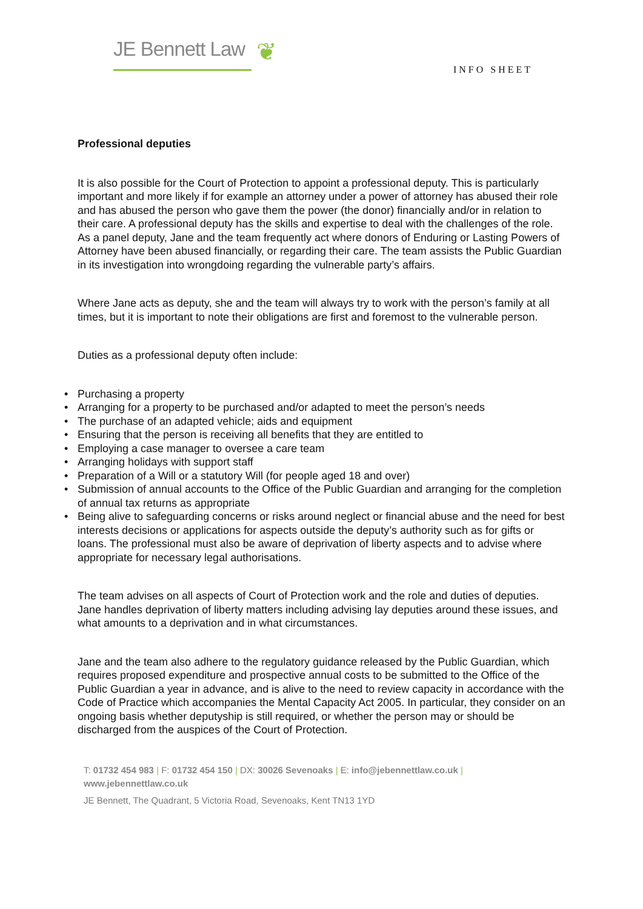JE Bennett Law
❦
INFO SHEET
Professional deputies
It is also possible for the Court of Protection to appoint a professional deputy. This is particularly important and more likely if for example an attorney under a power of attorney has abused their role and has abused the person who gave them the power (the donor) financially and/or in relation to their care. A professional deputy has the skills and expertise to deal with the challenges of the role. As a panel deputy, Jane and the team frequently act where donors of Enduring or Lasting Powers of Attorney have been abused financially, or regarding their care. The team assists the Public Guardian in its investigation into wrongdoing regarding the vulnerable party’s affairs.
Where Jane acts as deputy, she and the team will always try to work with the person’s family at all times, but it is important to note their obligations are first and foremost to the vulnerable person.
Duties as a professional deputy often include:
• Purchasing a property
• Arranging for a property to be purchased and/or adapted to meet the person’s needs
• The purchase of an adapted vehicle; aids and equipment
• Ensuring that the person is receiving all benefits that they are entitled to
• Employing a case manager to oversee a care team
• Arranging holidays with support staff
• Preparation of a Will or a statutory Will (for people aged 18 and over)
• Submission of annual accounts to the Office of the Public Guardian and arranging for the completion of annual tax returns as appropriate
• Being alive to safeguarding concerns or risks around neglect or financial abuse and the need for best interests decisions or applications for aspects outside the deputy’s authority such as for gifts or loans. The professional must also be aware of deprivation of liberty aspects and to advise where appropriate for necessary legal authorisations.
The team advises on all aspects of Court of Protection work and the role and duties of deputies. Jane handles deprivation of liberty matters including advising lay deputies around these issues, and what amounts to a deprivation and in what circumstances.
Jane and the team also adhere to the regulatory guidance released by the Public Guardian, which requires proposed expenditure and prospective annual costs to be submitted to the Office of the Public Guardian a year in advance, and is alive to the need to review capacity in accordance with the Code of Practice which accompanies the Mental Capacity Act 2005. In particular, they consider on an ongoing basis whether deputyship is still required, or whether the person may or should be discharged from the auspices of the Court of Protection.
T: 01732 454 983 | F: 01732 454 150 | DX: 30026 Sevenoaks | E: info@jebennettlaw.co.uk |
www.jebennettlaw.co.uk
JE Bennett, The Quadrant, 5 Victoria Road, Sevenoaks, Kent TN13 1YD